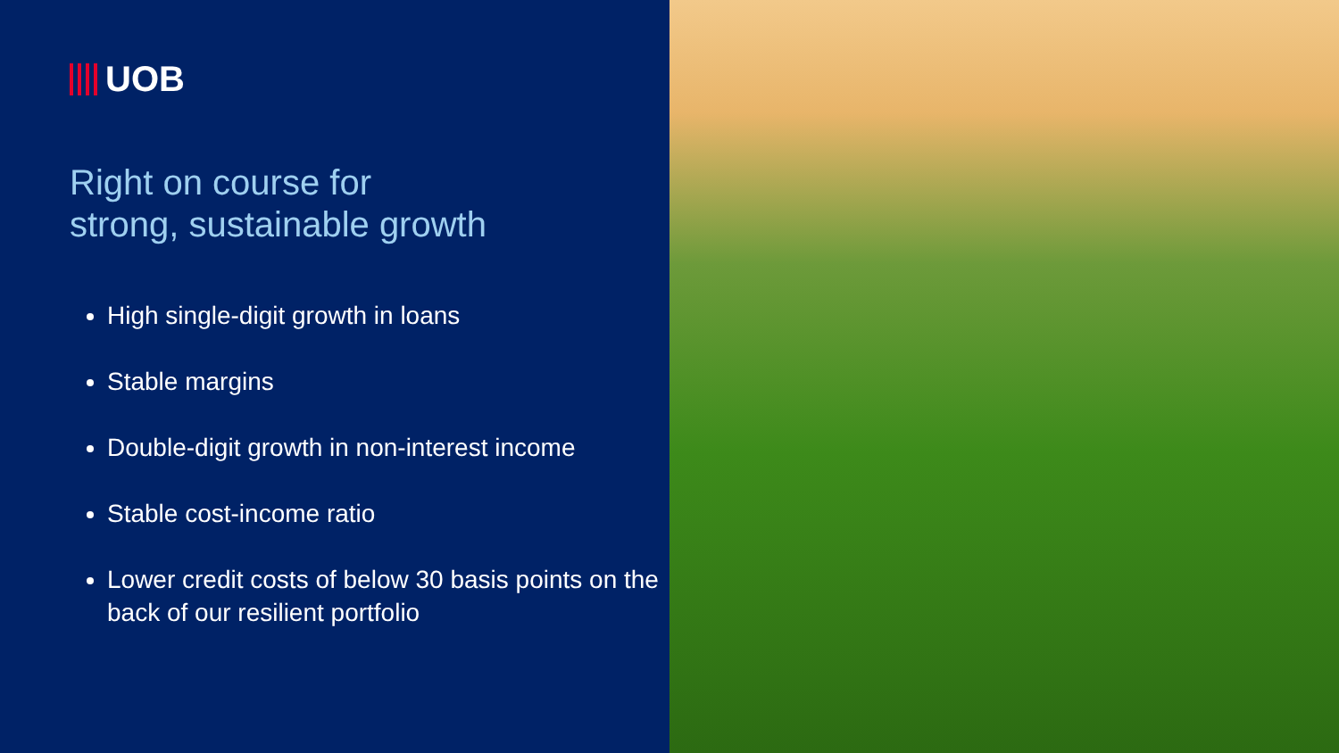UOB
Right on course for
strong, sustainable growth
High single-digit growth in loans
Stable margins
Double-digit growth in non-interest income
Stable cost-income ratio
Lower credit costs of below 30 basis points on the back of our resilient portfolio